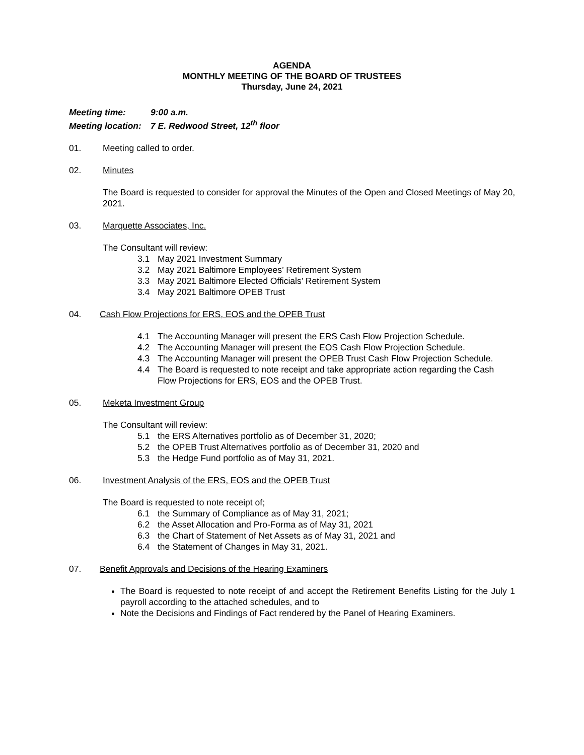AGENDA
MONTHLY MEETING OF THE BOARD OF TRUSTEES
Thursday, June 24, 2021
Meeting time: 9:00 a.m.
Meeting location: 7 E. Redwood Street, 12<sup>th</sup> floor
01. Meeting called to order.
02. Minutes
The Board is requested to consider for approval the Minutes of the Open and Closed Meetings of May 20, 2021.
03. Marquette Associates, Inc.
The Consultant will review:
3.1 May 2021 Investment Summary
3.2 May 2021 Baltimore Employees’ Retirement System
3.3 May 2021 Baltimore Elected Officials’ Retirement System
3.4 May 2021 Baltimore OPEB Trust
04. Cash Flow Projections for ERS, EOS and the OPEB Trust
4.1 The Accounting Manager will present the ERS Cash Flow Projection Schedule.
4.2 The Accounting Manager will present the EOS Cash Flow Projection Schedule.
4.3 The Accounting Manager will present the OPEB Trust Cash Flow Projection Schedule.
4.4 The Board is requested to note receipt and take appropriate action regarding the Cash Flow Projections for ERS, EOS and the OPEB Trust.
05. Meketa Investment Group
The Consultant will review:
5.1 the ERS Alternatives portfolio as of December 31, 2020;
5.2 the OPEB Trust Alternatives portfolio as of December 31, 2020 and
5.3 the Hedge Fund portfolio as of May 31, 2021.
06. Investment Analysis of the ERS, EOS and the OPEB Trust
The Board is requested to note receipt of;
6.1 the Summary of Compliance as of May 31, 2021;
6.2 the Asset Allocation and Pro-Forma as of May 31, 2021
6.3 the Chart of Statement of Net Assets as of May 31, 2021 and
6.4 the Statement of Changes in May 31, 2021.
07. Benefit Approvals and Decisions of the Hearing Examiners
The Board is requested to note receipt of and accept the Retirement Benefits Listing for the July 1 payroll according to the attached schedules, and to
Note the Decisions and Findings of Fact rendered by the Panel of Hearing Examiners.